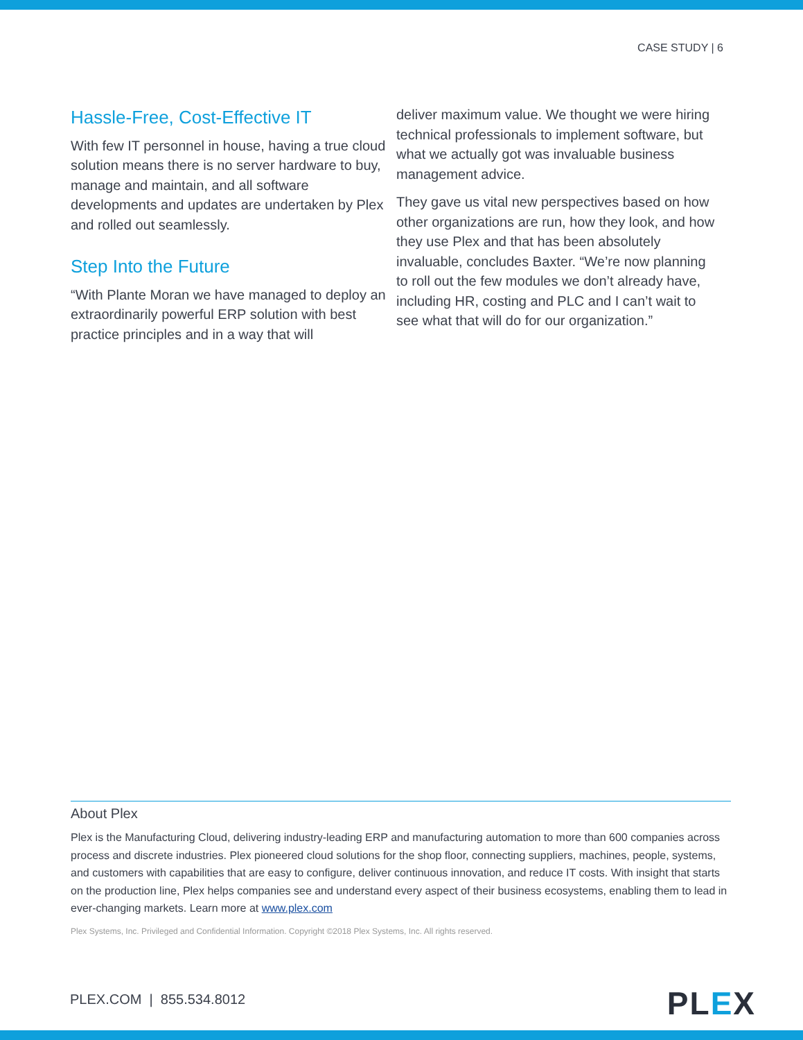CASE STUDY | 6
Hassle-Free, Cost-Effective IT
With few IT personnel in house, having a true cloud solution means there is no server hardware to buy, manage and maintain, and all software developments and updates are undertaken by Plex and rolled out seamlessly.
Step Into the Future
“With Plante Moran we have managed to deploy an extraordinarily powerful ERP solution with best practice principles and in a way that will
deliver maximum value. We thought we were hiring technical professionals to implement software, but what we actually got was invaluable business management advice.
They gave us vital new perspectives based on how other organizations are run, how they look, and how they use Plex and that has been absolutely invaluable, concludes Baxter. “We’re now planning to roll out the few modules we don’t already have, including HR, costing and PLC and I can’t wait to see what that will do for our organization.”
About Plex
Plex is the Manufacturing Cloud, delivering industry-leading ERP and manufacturing automation to more than 600 companies across process and discrete industries. Plex pioneered cloud solutions for the shop floor, connecting suppliers, machines, people, systems, and customers with capabilities that are easy to configure, deliver continuous innovation, and reduce IT costs. With insight that starts on the production line, Plex helps companies see and understand every aspect of their business ecosystems, enabling them to lead in ever-changing markets. Learn more at www.plex.com
Plex Systems, Inc. Privileged and Confidential Information. Copyright ©2018 Plex Systems, Inc. All rights reserved.
PLEX.COM | 855.534.8012 PLEX